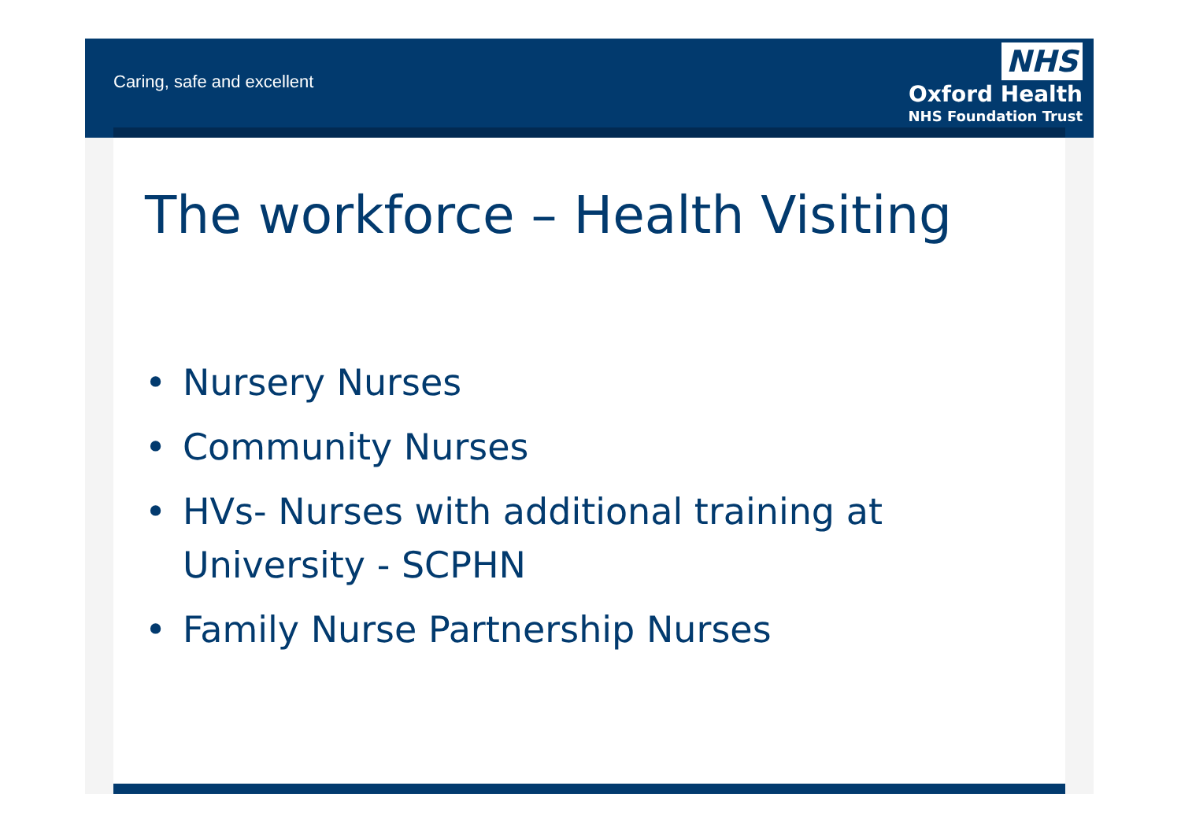Caring, safe and excellent
NHS
Oxford Health
NHS Foundation Trust
The workforce – Health Visiting
• Nursery Nurses
• Community Nurses
• HVs- Nurses with additional training at University - SCPHN
• Family Nurse Partnership Nurses